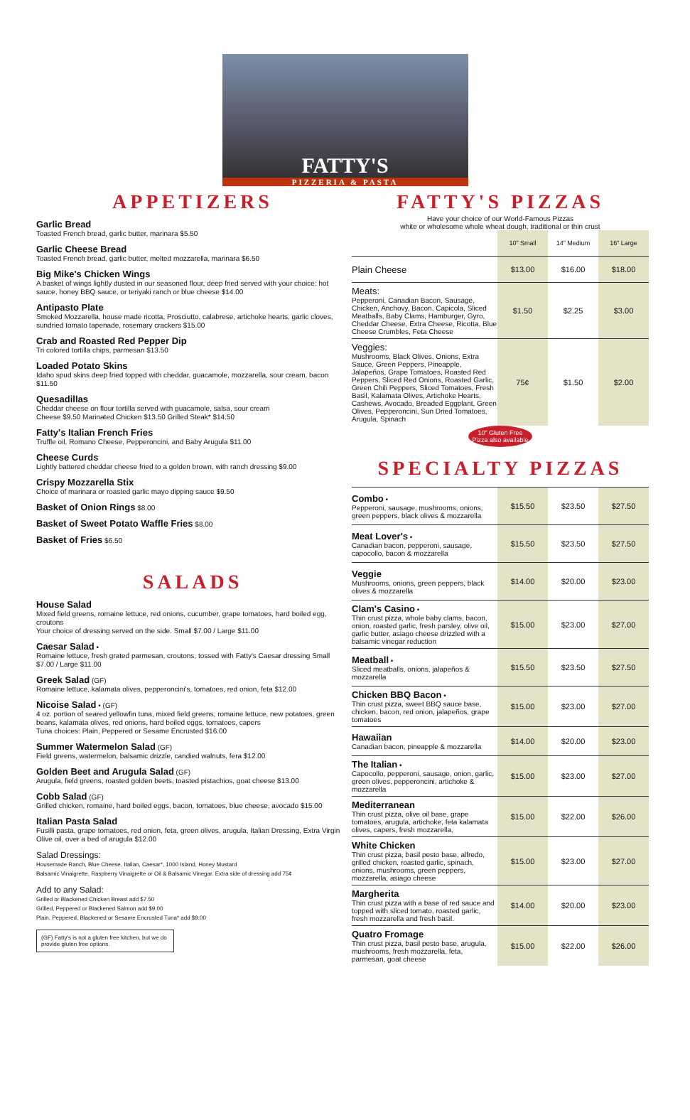FATTY'S
PIZZERIA & PASTA
APPETIZERS
Garlic Bread
Toasted French bread, garlic butter, marinara $5.50
Garlic Cheese Bread
Toasted French bread, garlic butter, melted mozzarella, marinara $6.50
Big Mike's Chicken Wings
A basket of wings lightly dusted in our seasoned flour, deep fried served with your choice: hot sauce, honey BBQ sauce, or teriyaki ranch or blue cheese $14.00
Antipasto Plate
Smoked Mozzarella, house made ricotta, Prosciutto, calabrese, artichoke hearts, garlic cloves, sundried tomato tapenade, rosemary crackers $15.00
Crab and Roasted Red Pepper Dip
Tri colored tortilla chips, parmesan $13.50
Loaded Potato Skins
Idaho spud skins deep fried topped with cheddar, guacamole, mozzarella, sour cream, bacon $11.50
Quesadillas
Cheddar cheese on flour tortilla served with guacamole, salsa, sour cream
Cheese $9.50 Marinated Chicken $13.50 Grilled Steak* $14.50
Fatty's Italian French Fries
Truffle oil, Romano Cheese, Pepperoncini, and Baby Arugula $11.00
Cheese Curds
Lightly battered cheddar cheese fried to a golden brown, with ranch dressing $9.00
Crispy Mozzarella Stix
Choice of marinara or roasted garlic mayo dipping sauce $9.50
Basket of Onion Rings $8.00
Basket of Sweet Potato Waffle Fries $8.00
Basket of Fries $6.50
SALADS
House Salad
Mixed field greens, romaine lettuce, red onions, cucumber, grape tomatoes, hard boiled egg, croutons
Your choice of dressing served on the side. Small $7.00 / Large $11.00
Caesar Salad •
Romaine lettuce, fresh grated parmesan, croutons, tossed with Fatty's Caesar dressing Small $7.00 / Large $11.00
Greek Salad (GF)
Romaine lettuce, kalamata olives, pepperoncini's, tomatoes, red onion, feta $12.00
Nicoise Salad • (GF)
4 oz. portion of seared yellowfin tuna, mixed field greens, romaine lettuce, new potatoes, green beans, kalamata olives, red onions, hard boiled eggs, tomatoes, capers
Tuna choices: Plain, Peppered or Sesame Encrusted $16.00
Summer Watermelon Salad (GF)
Field greens, watermelon, balsamic drizzle, candied walnuts, fera $12.00
Golden Beet and Arugula Salad (GF)
Arugula, field greens, roasted golden beets, toasted pistachios, goat cheese $13.00
Cobb Salad (GF)
Grilled chicken, romaine, hard boiled eggs, bacon, tomatoes, blue cheese, avocado $15.00
Italian Pasta Salad
Fusilli pasta, grape tomatoes, red onion, feta, green olives, arugula, Italian Dressing, Extra Virgin Olive oil, over a bed of arugula $12.00
Salad Dressings:
Housemade Ranch, Blue Cheese, Italian, Caesar*, 1000 Island, Honey Mustard
Balsamic Vinaigrette, Raspberry Vinaigrette or Oil & Balsamic Vinegar. Extra side of dressing add 75¢
Add to any Salad:
Grilled or Blackened Chicken Breast add $7.50
Grilled, Peppered or Blackened Salmon add $9.00
Plain, Peppered, Blackened or Sesame Encrusted Tuna* add $9.00
(GF) Fatty's is not a gluten free kitchen, but we do provide gluten free options.
FATTY'S PIZZAS
Have your choice of our World-Famous Pizzas
white or wholesome whole wheat dough, traditional or thin crust
| | 10" Small | 14" Medium | 16" Large |
| Plain Cheese | $13.00 | $16.00 | $18.00 |
| Meats: Pepperoni, Canadian Bacon, Sausage, Chicken, Anchovy, Bacon, Capicola, Sliced Meatballs, Baby Clams, Hamburger, Gyro, Cheddar Cheese, Extra Cheese, Ricotta, Blue Cheese Crumbles, Feta Cheese | $1.50 | $2.25 | $3.00 |
| Veggies: Mushrooms, Black Olives, Onions, Extra Sauce, Green Peppers, Pineapple, Jalapeños, Grape Tomatoes, Roasted Red Peppers, Sliced Red Onions, Roasted Garlic, Green Chili Peppers, Sliced Tomatoes, Fresh Basil, Kalamata Olives, Artichoke Hearts, Cashews, Avocado, Breaded Eggplant, Green Olives, Pepperoncini, Sun Dried Tomatoes, Arugula, Spinach | 75¢ | $1.50 | $2.00 |
10" Gluten Free Pizza also available
SPECIALTY PIZZAS
| Combo • Pepperoni, sausage, mushrooms, onions, green peppers, black olives & mozzarella | $15.50 | $23.50 | $27.50 |
| Meat Lover's • Canadian bacon, pepperoni, sausage, capocollo, bacon & mozzarella | $15.50 | $23.50 | $27.50 |
| Veggie Mushrooms, onions, green peppers, black olives & mozzarella | $14.00 | $20.00 | $23.00 |
| Clam's Casino • Thin crust pizza, whole baby clams, bacon, onion, roasted garlic, fresh parsley, olive oil, garlic butter, asiago cheese drizzled with a balsamic vinegar reduction | $15.00 | $23.00 | $27.00 |
| Meatball • Sliced meatballs, onions, jalapeños & mozzarella | $15.50 | $23.50 | $27.50 |
| Chicken BBQ Bacon • Thin crust pizza, sweet BBQ sauce base, chicken, bacon, red onion, jalapeños, grape tomatoes | $15.00 | $23.00 | $27.00 |
| Hawaiian Canadian bacon, pineapple & mozzarella | $14.00 | $20.00 | $23.00 |
| The Italian • Capocollo, pepperoni, sausage, onion, garlic, green olives, pepperoncini, artichoke & mozzarella | $15.00 | $23.00 | $27.00 |
| Mediterranean Thin crust pizza, olive oil base, grape tomatoes, arugula, artichoke, feta kalamata olives, capers, fresh mozzarella, | $15.00 | $22.00 | $26.00 |
| White Chicken Thin crust pizza, basil pesto base, alfredo, grilled chicken, roasted garlic, spinach, onions, mushrooms, green peppers, mozzarella, asiago cheese | $15.00 | $23.00 | $27.00 |
| Margherita Thin crust pizza with a base of red sauce and topped with sliced tomato, roasted garlic, fresh mozzarella and fresh basil. | $14.00 | $20.00 | $23.00 |
| Quatro Fromage Thin crust pizza, basil pesto base, arugula, mushrooms, fresh mozzarella, feta, parmesan, goat cheese | $15.00 | $22.00 | $26.00 |